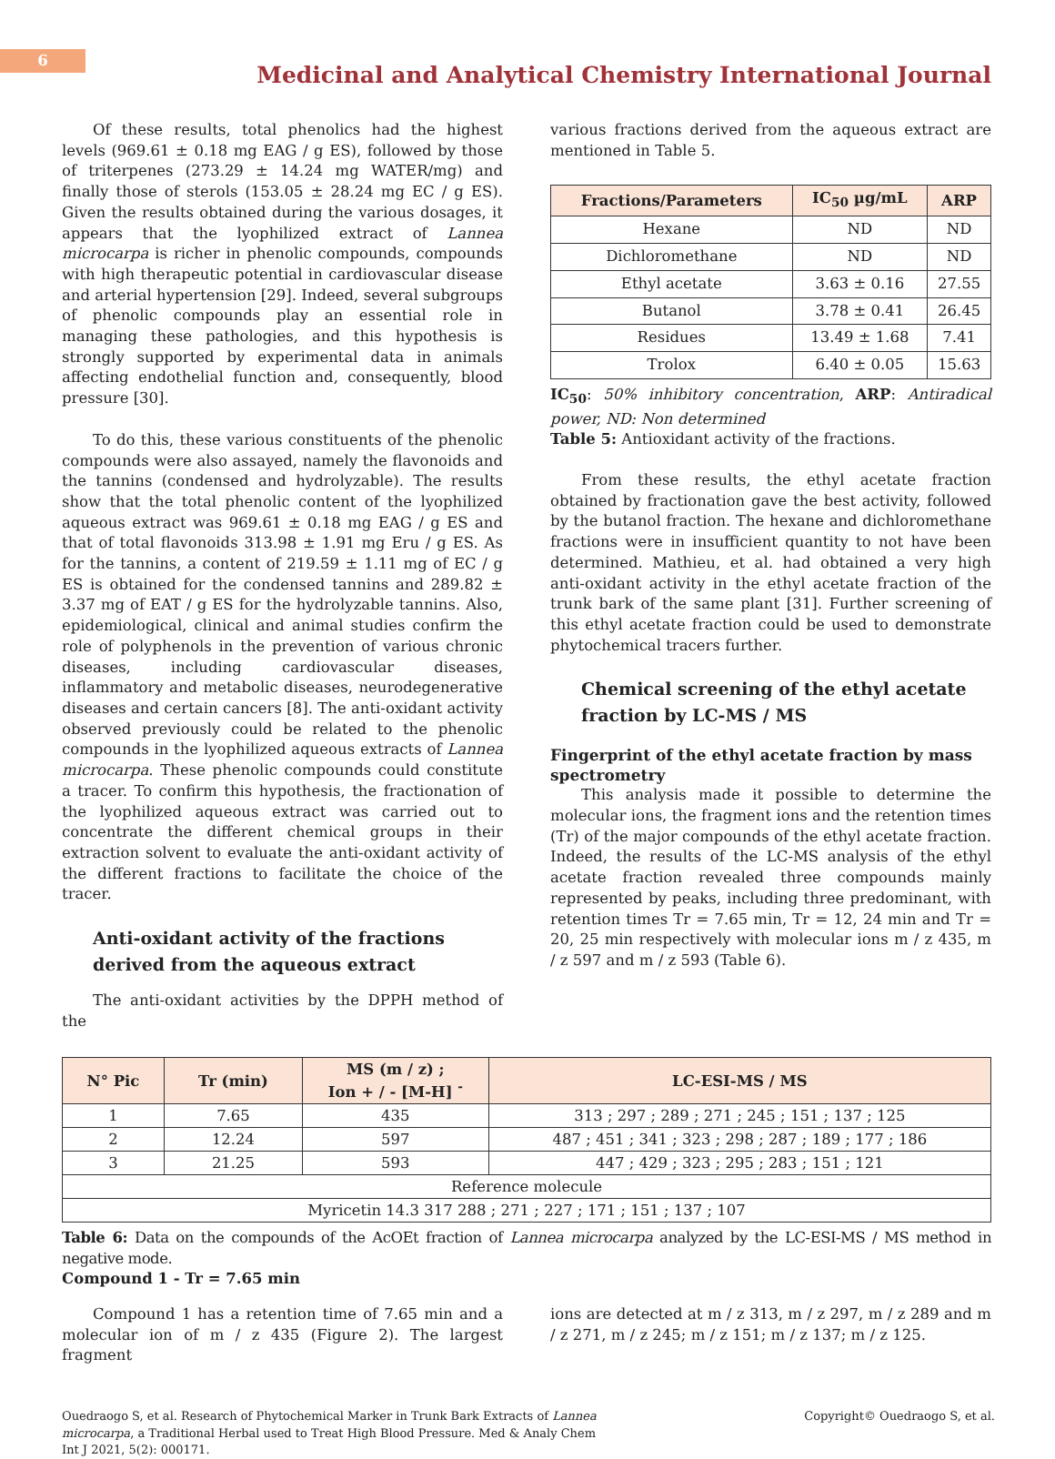6
Medicinal and Analytical Chemistry International Journal
Of these results, total phenolics had the highest levels (969.61 ± 0.18 mg EAG / g ES), followed by those of triterpenes (273.29 ± 14.24 mg WATER/mg) and finally those of sterols (153.05 ± 28.24 mg EC / g ES). Given the results obtained during the various dosages, it appears that the lyophilized extract of Lannea microcarpa is richer in phenolic compounds, compounds with high therapeutic potential in cardiovascular disease and arterial hypertension [29]. Indeed, several subgroups of phenolic compounds play an essential role in managing these pathologies, and this hypothesis is strongly supported by experimental data in animals affecting endothelial function and, consequently, blood pressure [30].
To do this, these various constituents of the phenolic compounds were also assayed, namely the flavonoids and the tannins (condensed and hydrolyzable). The results show that the total phenolic content of the lyophilized aqueous extract was 969.61 ± 0.18 mg EAG / g ES and that of total flavonoids 313.98 ± 1.91 mg Eru / g ES. As for the tannins, a content of 219.59 ± 1.11 mg of EC / g ES is obtained for the condensed tannins and 289.82 ± 3.37 mg of EAT / g ES for the hydrolyzable tannins. Also, epidemiological, clinical and animal studies confirm the role of polyphenols in the prevention of various chronic diseases, including cardiovascular diseases, inflammatory and metabolic diseases, neurodegenerative diseases and certain cancers [8]. The anti-oxidant activity observed previously could be related to the phenolic compounds in the lyophilized aqueous extracts of Lannea microcarpa. These phenolic compounds could constitute a tracer. To confirm this hypothesis, the fractionation of the lyophilized aqueous extract was carried out to concentrate the different chemical groups in their extraction solvent to evaluate the anti-oxidant activity of the different fractions to facilitate the choice of the tracer.
Anti-oxidant activity of the fractions derived from the aqueous extract
The anti-oxidant activities by the DPPH method of the
various fractions derived from the aqueous extract are mentioned in Table 5.
| Fractions/Parameters | IC<sub>50</sub> µg/mL | ARP |
| --- | --- | --- |
| Hexane | ND | ND |
| Dichloromethane | ND | ND |
| Ethyl acetate | 3.63 ± 0.16 | 27.55 |
| Butanol | 3.78 ± 0.41 | 26.45 |
| Residues | 13.49 ± 1.68 | 7.41 |
| Trolox | 6.40 ± 0.05 | 15.63 |
IC<sub>50</sub>: 50% inhibitory concentration, ARP: Antiradical power, ND: Non determined
Table 5: Antioxidant activity of the fractions.
From these results, the ethyl acetate fraction obtained by fractionation gave the best activity, followed by the butanol fraction. The hexane and dichloromethane fractions were in insufficient quantity to not have been determined. Mathieu, et al. had obtained a very high anti-oxidant activity in the ethyl acetate fraction of the trunk bark of the same plant [31]. Further screening of this ethyl acetate fraction could be used to demonstrate phytochemical tracers further.
Chemical screening of the ethyl acetate fraction by LC-MS / MS
Fingerprint of the ethyl acetate fraction by mass spectrometry
This analysis made it possible to determine the molecular ions, the fragment ions and the retention times (Tr) of the major compounds of the ethyl acetate fraction. Indeed, the results of the LC-MS analysis of the ethyl acetate fraction revealed three compounds mainly represented by peaks, including three predominant, with retention times Tr = 7.65 min, Tr = 12, 24 min and Tr = 20, 25 min respectively with molecular ions m / z 435, m / z 597 and m / z 593 (Table 6).
| N° Pic | Tr (min) | MS (m / z) ; Ion + / - [M-H] <sup>-</sup> | LC-ESI-MS / MS |
| --- | --- | --- | --- |
| 1 | 7.65 | 435 | 313 ; 297 ; 289 ; 271 ; 245 ; 151 ; 137 ; 125 |
| 2 | 12.24 | 597 | 487 ; 451 ; 341 ; 323 ; 298 ; 287 ; 189 ; 177 ; 186 |
| 3 | 21.25 | 593 | 447 ; 429 ; 323 ; 295 ; 283 ; 151 ; 121 |
| Reference molecule | | | |
| Myricetin 14.3 317 288 ; 271 ; 227 ; 171 ; 151 ; 137 ; 107 | | | |
Table 6: Data on the compounds of the AcOEt fraction of Lannea microcarpa analyzed by the LC-ESI-MS / MS method in negative mode.
Compound 1 - Tr = 7.65 min
Compound 1 has a retention time of 7.65 min and a molecular ion of m / z 435 (Figure 2). The largest fragment
ions are detected at m / z 313, m / z 297, m / z 289 and m / z 271, m / z 245; m / z 151; m / z 137; m / z 125.
Ouedraogo S, et al. Research of Phytochemical Marker in Trunk Bark Extracts of Lannea microcarpa, a Traditional Herbal used to Treat High Blood Pressure. Med & Analy Chem Int J 2021, 5(2): 000171.
Copyright© Ouedraogo S, et al.